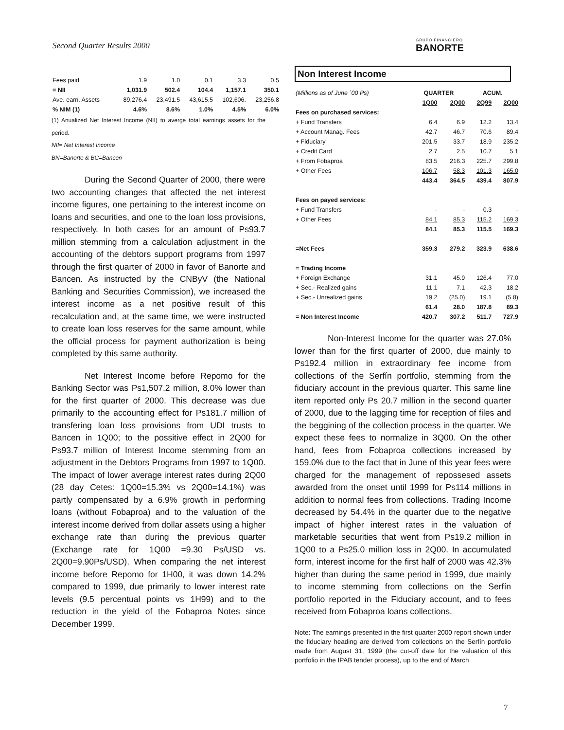Second Quarter Results 2000 GRUPO FINANCIERO
BANORTE
| Fees paid | 1.9 | 1.0 | 0.1 | 3.3 | 0.5 |
| = NII | 1,031.9 | 502.4 | 104.4 | 1,157.1 | 350.1 |
| Ave. earn. Assets | 89,276.4 | 23,491.5 | 43,615.5 | 102,606. | 23,256.8 |
| % NIM (1) | 4.6% | 8.6% | 1.0% | 4.5% | 6.0% |
(1) Anualized Net Interest Income (NII) to averge total earnings assets for the period.
NII= Net Interest Income
BN=Banorte & BC=Bancen
During the Second Quarter of 2000, there were two accounting changes that affected the net interest income figures, one pertaining to the interest income on loans and securities, and one to the loan loss provisions, respectively. In both cases for an amount of Ps93.7 million stemming from a calculation adjustment in the accounting of the debtors support programs from 1997 through the first quarter of 2000 in favor of Banorte and Bancen. As instructed by the CNByV (the National Banking and Securities Commission), we increased the interest income as a net positive result of this recalculation and, at the same time, we were instructed to create loan loss reserves for the same amount, while the official process for payment authorization is being completed by this same authority.
Net Interest Income before Repomo for the Banking Sector was Ps1,507.2 million, 8.0% lower than for the first quarter of 2000. This decrease was due primarily to the accounting effect for Ps181.7 million of transfering loan loss provisions from UDI trusts to Bancen in 1Q00; to the possitive effect in 2Q00 for Ps93.7 million of Interest Income stemming from an adjustment in the Debtors Programs from 1997 to 1Q00. The impact of lower average interest rates during 2Q00 (28 day Cetes: 1Q00=15.3% vs 2Q00=14.1%) was partly compensated by a 6.9% growth in performing loans (without Fobaproa) and to the valuation of the interest income derived from dollar assets using a higher exchange rate than during the previous quarter (Exchange rate for 1Q00 =9.30 Ps/USD vs. 2Q00=9.90Ps/USD). When comparing the net interest income before Repomo for 1H00, it was down 14.2% compared to 1999, due primarily to lower interest rate levels (9.5 percentual points vs 1H99) and to the reduction in the yield of the Fobaproa Notes since December 1999.
Non Interest Income
| (Millions as of June ´00 Ps) | QUARTER | | ACUM. | |
| | 1Q00 | 2Q00 | 2Q99 | 2Q00 |
| Fees on purchased services: | | | | |
| + Fund Transfers | 6.4 | 6.9 | 12.2 | 13.4 |
| + Account Manag. Fees | 42.7 | 46.7 | 70.6 | 89.4 |
| + Fiduciary | 201.5 | 33.7 | 18.9 | 235.2 |
| + Credit Card | 2.7 | 2.5 | 10.7 | 5.1 |
| + From Fobaproa | 83.5 | 216.3 | 225.7 | 299.8 |
| + Other Fees | 106.7 | 58.3 | 101.3 | 165.0 |
| | 443.4 | 364.5 | 439.4 | 807.9 |
| Fees on payed services: | | | | |
| + Fund Transfers | - | - | 0.3 | - |
| + Other Fees | 84.1 | 85.3 | 115.2 | 169.3 |
| | 84.1 | 85.3 | 115.5 | 169.3 |
| =Net Fees | 359.3 | 279.2 | 323.9 | 638.6 |
| = Trading Income | | | | |
| + Foreign Exchange | 31.1 | 45.9 | 126.4 | 77.0 |
| + Sec.- Realized gains | 11.1 | 7.1 | 42.3 | 18.2 |
| + Sec.- Unrealized gains | 19.2 | (25.0) | 19.1 | (5.8) |
| | 61.4 | 28.0 | 187.8 | 89.3 |
| = Non Interest Income | 420.7 | 307.2 | 511.7 | 727.9 |
Non-Interest Income for the quarter was 27.0% lower than for the first quarter of 2000, due mainly to Ps192.4 million in extraordinary fee income from collections of the Serfín portfolio, stemming from the fiduciary account in the previous quarter. This same line item reported only Ps 20.7 million in the second quarter of 2000, due to the lagging time for reception of files and the beggining of the collection process in the quarter. We expect these fees to normalize in 3Q00. On the other hand, fees from Fobaproa collections increased by 159.0% due to the fact that in June of this year fees were charged for the management of repossesed assets awarded from the onset until 1999 for Ps114 millions in addition to normal fees from collections. Trading Income decreased by 54.4% in the quarter due to the negative impact of higher interest rates in the valuation of marketable securities that went from Ps19.2 million in 1Q00 to a Ps25.0 million loss in 2Q00. In accumulated form, interest income for the first half of 2000 was 42.3% higher than during the same period in 1999, due mainly to income stemming from collections on the Serfín portfolio reported in the Fiduciary account, and to fees received from Fobaproa loans collections.
Note: The earnings presented in the first quarter 2000 report shown under the fiduciary heading are derived from collections on the Serfín portfolio made from August 31, 1999 (the cut-off date for the valuation of this portfolio in the IPAB tender process), up to the end of March
7